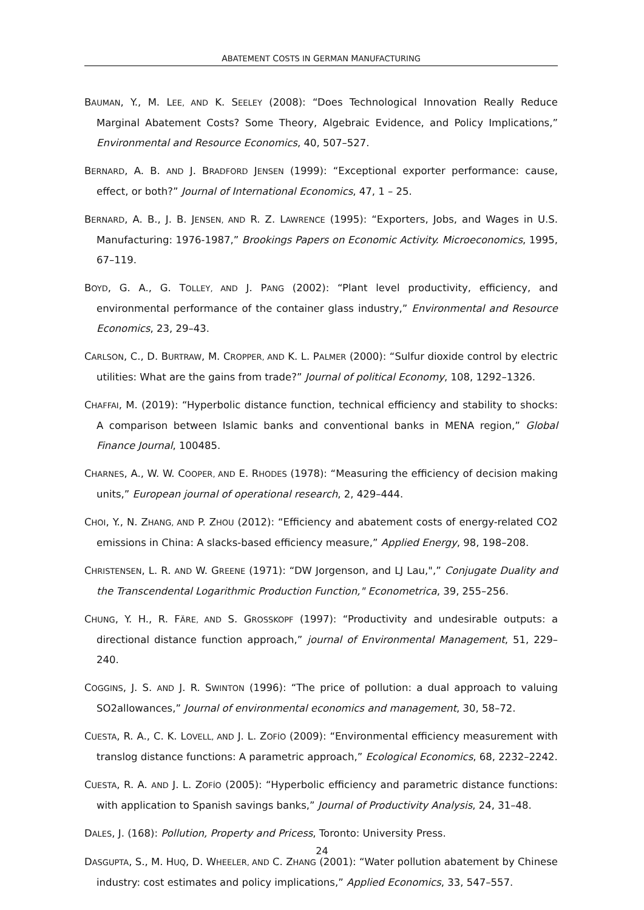ABATEMENT COSTS IN GERMAN MANUFACTURING
BAUMAN, Y., M. LEE, AND K. SEELEY (2008): “Does Technological Innovation Really Reduce Marginal Abatement Costs? Some Theory, Algebraic Evidence, and Policy Implications,” Environmental and Resource Economics, 40, 507–527.
BERNARD, A. B. AND J. BRADFORD JENSEN (1999): “Exceptional exporter performance: cause, effect, or both?” Journal of International Economics, 47, 1 – 25.
BERNARD, A. B., J. B. JENSEN, AND R. Z. LAWRENCE (1995): “Exporters, Jobs, and Wages in U.S. Manufacturing: 1976-1987,” Brookings Papers on Economic Activity. Microeconomics, 1995, 67–119.
BOYD, G. A., G. TOLLEY, AND J. PANG (2002): “Plant level productivity, efficiency, and environmental performance of the container glass industry,” Environmental and Resource Economics, 23, 29–43.
CARLSON, C., D. BURTRAW, M. CROPPER, AND K. L. PALMER (2000): “Sulfur dioxide control by electric utilities: What are the gains from trade?” Journal of political Economy, 108, 1292–1326.
CHAFFAI, M. (2019): “Hyperbolic distance function, technical efficiency and stability to shocks: A comparison between Islamic banks and conventional banks in MENA region,” Global Finance Journal, 100485.
CHARNES, A., W. W. COOPER, AND E. RHODES (1978): “Measuring the efficiency of decision making units,” European journal of operational research, 2, 429–444.
CHOI, Y., N. ZHANG, AND P. ZHOU (2012): “Efficiency and abatement costs of energy-related CO2 emissions in China: A slacks-based efficiency measure,” Applied Energy, 98, 198–208.
CHRISTENSEN, L. R. AND W. GREENE (1971): “DW Jorgenson, and LJ Lau,",” Conjugate Duality and the Transcendental Logarithmic Production Function," Econometrica, 39, 255–256.
CHUNG, Y. H., R. FÄRE, AND S. GROSSKOPF (1997): “Productivity and undesirable outputs: a directional distance function approach,” journal of Environmental Management, 51, 229–240.
COGGINS, J. S. AND J. R. SWINTON (1996): “The price of pollution: a dual approach to valuing SO2allowances,” Journal of environmental economics and management, 30, 58–72.
CUESTA, R. A., C. K. LOVELL, AND J. L. ZOFÍO (2009): “Environmental efficiency measurement with translog distance functions: A parametric approach,” Ecological Economics, 68, 2232–2242.
CUESTA, R. A. AND J. L. ZOFÍO (2005): “Hyperbolic efficiency and parametric distance functions: with application to Spanish savings banks,” Journal of Productivity Analysis, 24, 31–48.
DALES, J. (168): Pollution, Property and Pricess, Toronto: University Press.
DASGUPTA, S., M. HUQ, D. WHEELER, AND C. ZHANG (2001): “Water pollution abatement by Chinese industry: cost estimates and policy implications,” Applied Economics, 33, 547–557.
24